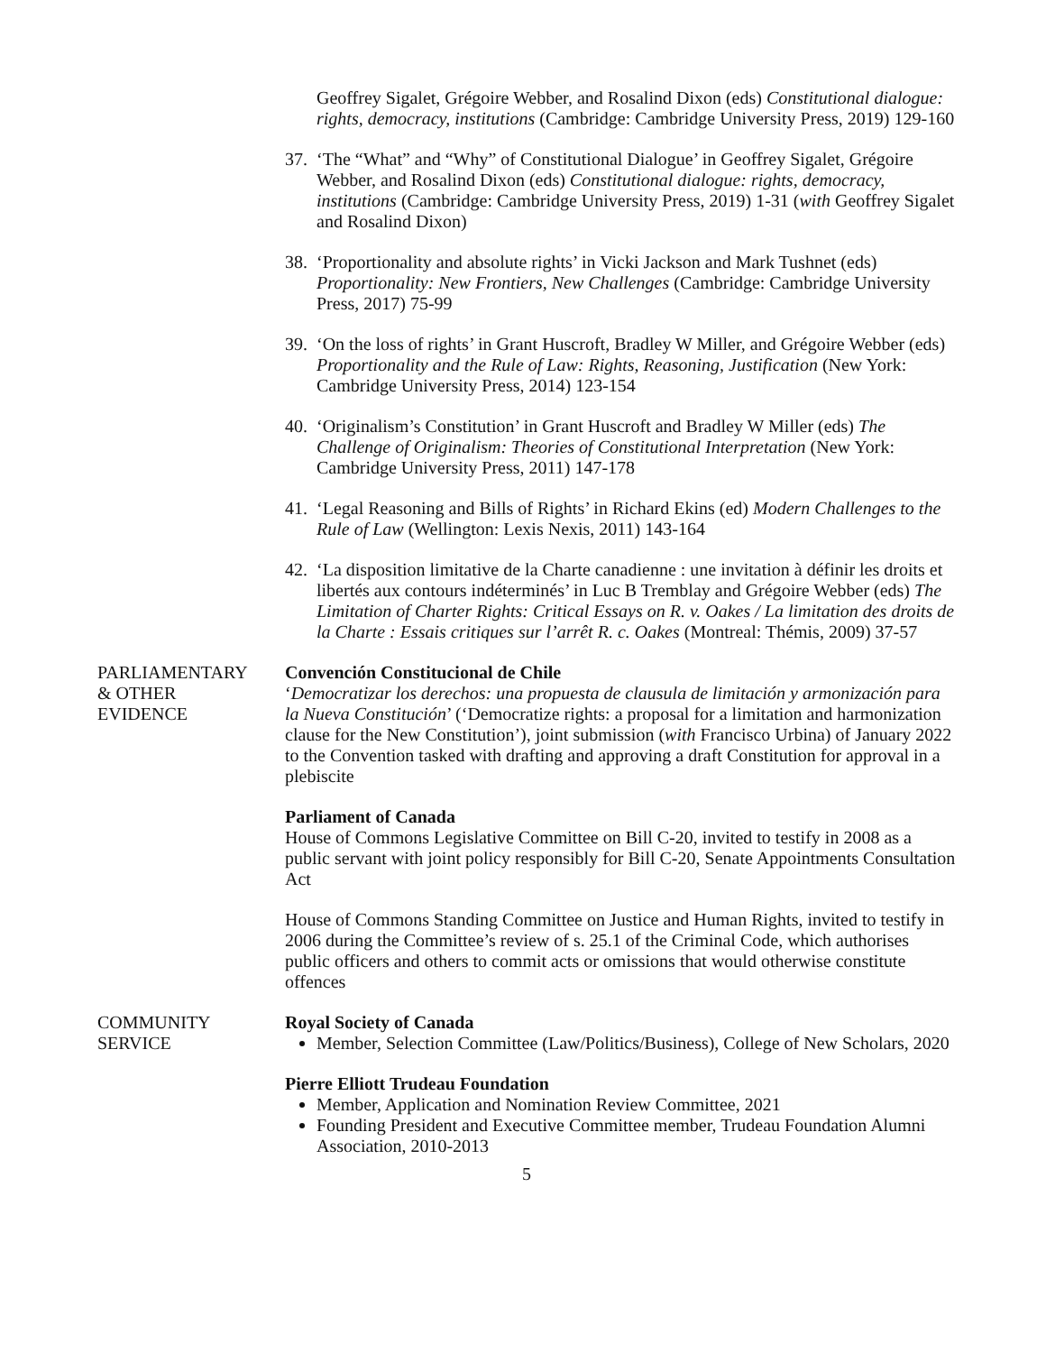Geoffrey Sigalet, Grégoire Webber, and Rosalind Dixon (eds) Constitutional dialogue: rights, democracy, institutions (Cambridge: Cambridge University Press, 2019) 129-160
37. ‘The “What” and “Why” of Constitutional Dialogue’ in Geoffrey Sigalet, Grégoire Webber, and Rosalind Dixon (eds) Constitutional dialogue: rights, democracy, institutions (Cambridge: Cambridge University Press, 2019) 1-31 (with Geoffrey Sigalet and Rosalind Dixon)
38. ‘Proportionality and absolute rights’ in Vicki Jackson and Mark Tushnet (eds) Proportionality: New Frontiers, New Challenges (Cambridge: Cambridge University Press, 2017) 75-99
39. ‘On the loss of rights’ in Grant Huscroft, Bradley W Miller, and Grégoire Webber (eds) Proportionality and the Rule of Law: Rights, Reasoning, Justification (New York: Cambridge University Press, 2014) 123-154
40. ‘Originalism’s Constitution’ in Grant Huscroft and Bradley W Miller (eds) The Challenge of Originalism: Theories of Constitutional Interpretation (New York: Cambridge University Press, 2011) 147-178
41. ‘Legal Reasoning and Bills of Rights’ in Richard Ekins (ed) Modern Challenges to the Rule of Law (Wellington: Lexis Nexis, 2011) 143-164
42. ‘La disposition limitative de la Charte canadienne : une invitation à définir les droits et libertés aux contours indéterminés’ in Luc B Tremblay and Grégoire Webber (eds) The Limitation of Charter Rights: Critical Essays on R. v. Oakes / La limitation des droits de la Charte : Essais critiques sur l’arrêt R. c. Oakes (Montreal: Thémis, 2009) 37-57
PARLIAMENTARY
& OTHER
EVIDENCE
Convención Constitucional de Chile
‘Democratizar los derechos: una propuesta de clausula de limitación y armonización para la Nueva Constitución’ (‘Democratize rights: a proposal for a limitation and harmonization clause for the New Constitution’), joint submission (with Francisco Urbina) of January 2022 to the Convention tasked with drafting and approving a draft Constitution for approval in a plebiscite
Parliament of Canada
House of Commons Legislative Committee on Bill C-20, invited to testify in 2008 as a public servant with joint policy responsibly for Bill C-20, Senate Appointments Consultation Act
House of Commons Standing Committee on Justice and Human Rights, invited to testify in 2006 during the Committee’s review of s. 25.1 of the Criminal Code, which authorises public officers and others to commit acts or omissions that would otherwise constitute offences
COMMUNITY
SERVICE
Royal Society of Canada
Member, Selection Committee (Law/Politics/Business), College of New Scholars, 2020
Pierre Elliott Trudeau Foundation
Member, Application and Nomination Review Committee, 2021
Founding President and Executive Committee member, Trudeau Foundation Alumni Association, 2010-2013
5